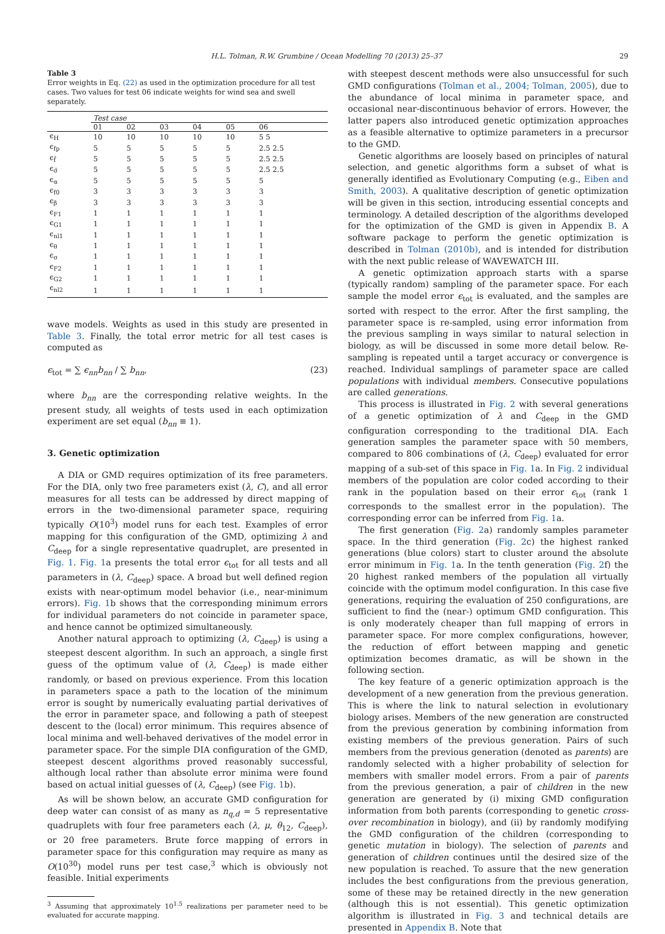H.L. Tolman, R.W. Grumbine / Ocean Modelling 70 (2013) 25–37 29
Table 3
Error weights in Eq. (22) as used in the optimization procedure for all test cases. Two values for test 06 indicate weights for wind sea and swell separately.
| | Test case | | | | | |
| --- | --- | --- | --- | --- | --- | --- |
| | 01 | 02 | 03 | 04 | 05 | 06 |
| ϵ<sub>H</sub> | 10 | 10 | 10 | 10 | 10 | 5 5 |
| ϵ<sub>fp</sub> | 5 | 5 | 5 | 5 | 5 | 2.5 2.5 |
| ϵ<sub>f̄</sub> | 5 | 5 | 5 | 5 | 5 | 2.5 2.5 |
| ϵ<sub>σ̄</sub> | 5 | 5 | 5 | 5 | 5 | 2.5 2.5 |
| ϵ<sub>α</sub> | 5 | 5 | 5 | 5 | 5 | 5 |
| ϵ<sub>f0</sub> | 3 | 3 | 3 | 3 | 3 | 3 |
| ϵ<sub>β</sub> | 3 | 3 | 3 | 3 | 3 | 3 |
| ϵ<sub>F1</sub> | 1 | 1 | 1 | 1 | 1 | 1 |
| ϵ<sub>G1</sub> | 1 | 1 | 1 | 1 | 1 | 1 |
| ϵ<sub>nl1</sub> | 1 | 1 | 1 | 1 | 1 | 1 |
| ϵ<sub>θ</sub> | 1 | 1 | 1 | 1 | 1 | 1 |
| ϵ<sub>σ</sub> | 1 | 1 | 1 | 1 | 1 | 1 |
| ϵ<sub>F2</sub> | 1 | 1 | 1 | 1 | 1 | 1 |
| ϵ<sub>G2</sub> | 1 | 1 | 1 | 1 | 1 | 1 |
| ϵ<sub>nl2</sub> | 1 | 1 | 1 | 1 | 1 | 1 |
wave models. Weights as used in this study are presented in Table 3. Finally, the total error metric for all test cases is computed as
ϵ<sub>tot</sub> = ∑ ϵ<sub>nn</sub>b<sub>nn</sub> / ∑ b<sub>nn</sub>, (23)
where b<sub>nn</sub> are the corresponding relative weights. In the present study, all weights of tests used in each optimization experiment are set equal (b<sub>nn</sub> ≡ 1).
3. Genetic optimization
A DIA or GMD requires optimization of its free parameters. For the DIA, only two free parameters exist (λ, C), and all error measures for all tests can be addressed by direct mapping of errors in the two-dimensional parameter space, requiring typically O(10<sup>3</sup>) model runs for each test. Examples of error mapping for this configuration of the GMD, optimizing λ and C<sub>deep</sub> for a single representative quadruplet, are presented in Fig. 1. Fig. 1a presents the total error ϵ<sub>tot</sub> for all tests and all parameters in (λ, C<sub>deep</sub>) space. A broad but well defined region exists with near-optimum model behavior (i.e., near-minimum errors). Fig. 1b shows that the corresponding minimum errors for individual parameters do not coincide in parameter space, and hence cannot be optimized simultaneously.
Another natural approach to optimizing (λ, C<sub>deep</sub>) is using a steepest descent algorithm. In such an approach, a single first guess of the optimum value of (λ, C<sub>deep</sub>) is made either randomly, or based on previous experience. From this location in parameters space a path to the location of the minimum error is sought by numerically evaluating partial derivatives of the error in parameter space, and following a path of steepest descent to the (local) error minimum. This requires absence of local minima and well-behaved derivatives of the model error in parameter space. For the simple DIA configuration of the GMD, steepest descent algorithms proved reasonably successful, although local rather than absolute error minima were found based on actual initial guesses of (λ, C<sub>deep</sub>) (see Fig. 1b).
As will be shown below, an accurate GMD configuration for deep water can consist of as many as n<sub>q,d</sub> = 5 representative quadruplets with four free parameters each (λ, μ, θ<sub>12</sub>, C<sub>deep</sub>), or 20 free parameters. Brute force mapping of errors in parameter space for this configuration may require as many as O(10<sup>30</sup>) model runs per test case,<sup>3</sup> which is obviously not feasible. Initial experiments
<sup>3</sup> Assuming that approximately 10<sup>1.5</sup> realizations per parameter need to be evaluated for accurate mapping.
with steepest descent methods were also unsuccessful for such GMD configurations (Tolman et al., 2004; Tolman, 2005), due to the abundance of local minima in parameter space, and occasional near-discontinuous behavior of errors. However, the latter papers also introduced genetic optimization approaches as a feasible alternative to optimize parameters in a precursor to the GMD.
Genetic algorithms are loosely based on principles of natural selection, and genetic algorithms form a subset of what is generally identified as Evolutionary Computing (e.g., Eiben and Smith, 2003). A qualitative description of genetic optimization will be given in this section, introducing essential concepts and terminology. A detailed description of the algorithms developed for the optimization of the GMD is given in Appendix B. A software package to perform the genetic optimization is described in Tolman (2010b), and is intended for distribution with the next public release of WAVEWATCH III.
A genetic optimization approach starts with a sparse (typically random) sampling of the parameter space. For each sample the model error ϵ<sub>tot</sub> is evaluated, and the samples are sorted with respect to the error. After the first sampling, the parameter space is re-sampled, using error information from the previous sampling in ways similar to natural selection in biology, as will be discussed in some more detail below. Re-sampling is repeated until a target accuracy or convergence is reached. Individual samplings of parameter space are called populations with individual members. Consecutive populations are called generations.
This process is illustrated in Fig. 2 with several generations of a genetic optimization of λ and C<sub>deep</sub> in the GMD configuration corresponding to the traditional DIA. Each generation samples the parameter space with 50 members, compared to 806 combinations of (λ, C<sub>deep</sub>) evaluated for error mapping of a sub-set of this space in Fig. 1a. In Fig. 2 individual members of the population are color coded according to their rank in the population based on their error ϵ<sub>tot</sub> (rank 1 corresponds to the smallest error in the population). The corresponding error can be inferred from Fig. 1a.
The first generation (Fig. 2a) randomly samples parameter space. In the third generation (Fig. 2c) the highest ranked generations (blue colors) start to cluster around the absolute error minimum in Fig. 1a. In the tenth generation (Fig. 2f) the 20 highest ranked members of the population all virtually coincide with the optimum model configuration. In this case five generations, requiring the evaluation of 250 configurations, are sufficient to find the (near-) optimum GMD configuration. This is only moderately cheaper than full mapping of errors in parameter space. For more complex configurations, however, the reduction of effort between mapping and genetic optimization becomes dramatic, as will be shown in the following section.
The key feature of a generic optimization approach is the development of a new generation from the previous generation. This is where the link to natural selection in evolutionary biology arises. Members of the new generation are constructed from the previous generation by combining information from existing members of the previous generation. Pairs of such members from the previous generation (denoted as parents) are randomly selected with a higher probability of selection for members with smaller model errors. From a pair of parents from the previous generation, a pair of children in the new generation are generated by (i) mixing GMD configuration information from both parents (corresponding to genetic cross-over recombination in biology), and (ii) by randomly modifying the GMD configuration of the children (corresponding to genetic mutation in biology). The selection of parents and generation of children continues until the desired size of the new population is reached. To assure that the new generation includes the best configurations from the previous generation, some of these may be retained directly in the new generation (although this is not essential). This genetic optimization algorithm is illustrated in Fig. 3 and technical details are presented in Appendix B. Note that